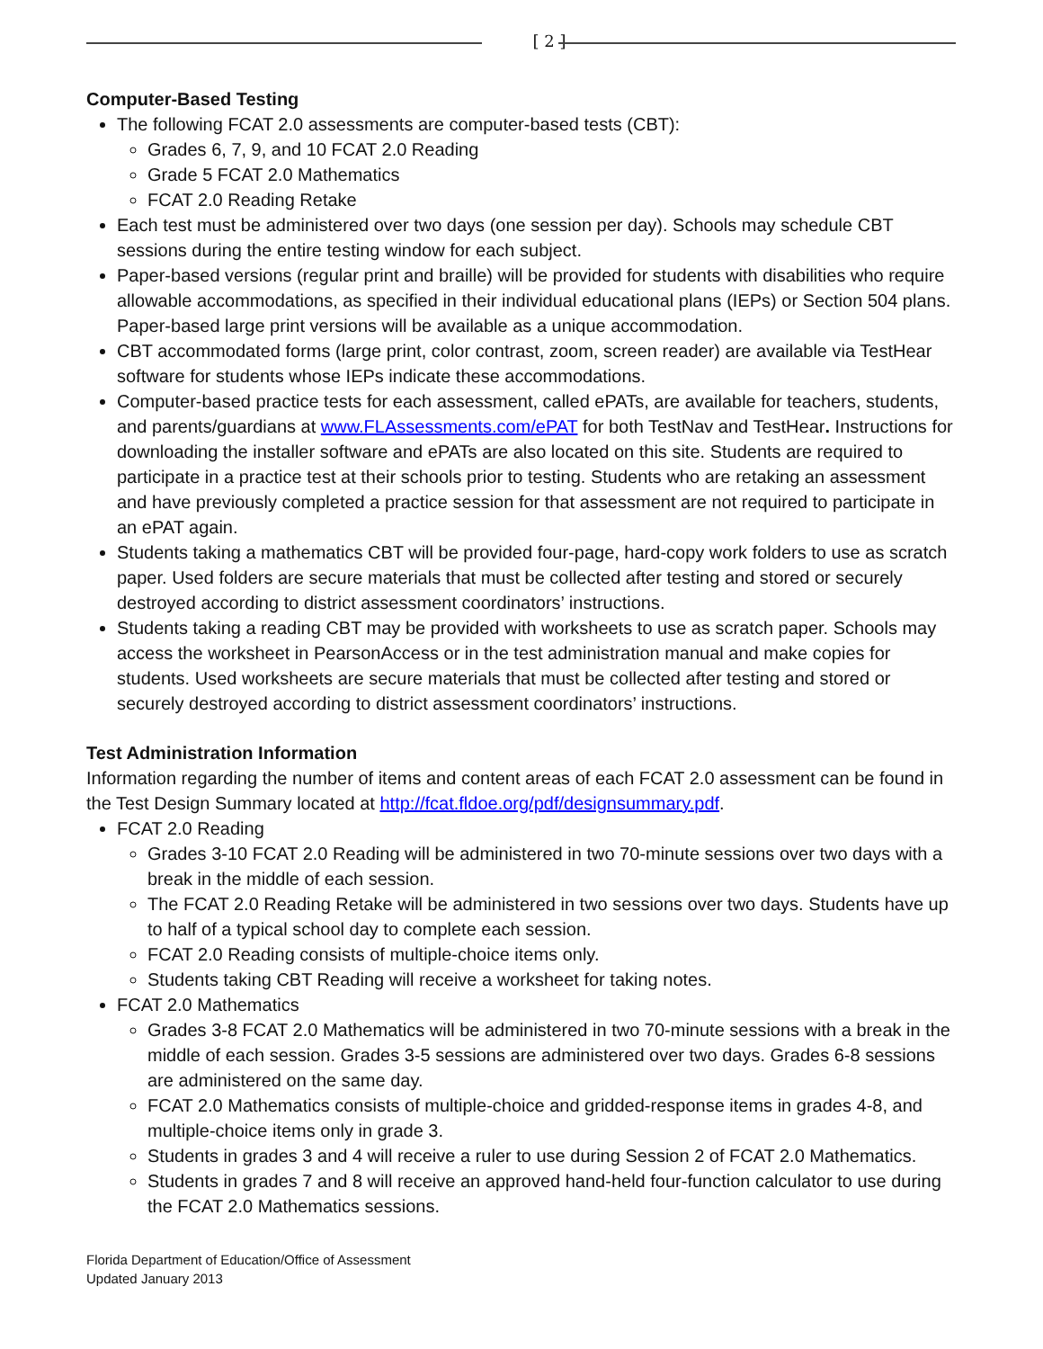[ 2 ]
Computer-Based Testing
The following FCAT 2.0 assessments are computer-based tests (CBT):
Grades 6, 7, 9, and 10 FCAT 2.0 Reading
Grade 5 FCAT 2.0 Mathematics
FCAT 2.0 Reading Retake
Each test must be administered over two days (one session per day). Schools may schedule CBT sessions during the entire testing window for each subject.
Paper-based versions (regular print and braille) will be provided for students with disabilities who require allowable accommodations, as specified in their individual educational plans (IEPs) or Section 504 plans. Paper-based large print versions will be available as a unique accommodation.
CBT accommodated forms (large print, color contrast, zoom, screen reader) are available via TestHear software for students whose IEPs indicate these accommodations.
Computer-based practice tests for each assessment, called ePATs, are available for teachers, students, and parents/guardians at www.FLAssessments.com/ePAT for both TestNav and TestHear. Instructions for downloading the installer software and ePATs are also located on this site. Students are required to participate in a practice test at their schools prior to testing. Students who are retaking an assessment and have previously completed a practice session for that assessment are not required to participate in an ePAT again.
Students taking a mathematics CBT will be provided four-page, hard-copy work folders to use as scratch paper. Used folders are secure materials that must be collected after testing and stored or securely destroyed according to district assessment coordinators’ instructions.
Students taking a reading CBT may be provided with worksheets to use as scratch paper. Schools may access the worksheet in PearsonAccess or in the test administration manual and make copies for students. Used worksheets are secure materials that must be collected after testing and stored or securely destroyed according to district assessment coordinators’ instructions.
Test Administration Information
Information regarding the number of items and content areas of each FCAT 2.0 assessment can be found in the Test Design Summary located at http://fcat.fldoe.org/pdf/designsummary.pdf.
FCAT 2.0 Reading
Grades 3-10 FCAT 2.0 Reading will be administered in two 70-minute sessions over two days with a break in the middle of each session.
The FCAT 2.0 Reading Retake will be administered in two sessions over two days. Students have up to half of a typical school day to complete each session.
FCAT 2.0 Reading consists of multiple-choice items only.
Students taking CBT Reading will receive a worksheet for taking notes.
FCAT 2.0 Mathematics
Grades 3-8 FCAT 2.0 Mathematics will be administered in two 70-minute sessions with a break in the middle of each session. Grades 3-5 sessions are administered over two days. Grades 6-8 sessions are administered on the same day.
FCAT 2.0 Mathematics consists of multiple-choice and gridded-response items in grades 4-8, and multiple-choice items only in grade 3.
Students in grades 3 and 4 will receive a ruler to use during Session 2 of FCAT 2.0 Mathematics.
Students in grades 7 and 8 will receive an approved hand-held four-function calculator to use during the FCAT 2.0 Mathematics sessions.
Florida Department of Education/Office of Assessment
Updated January 2013